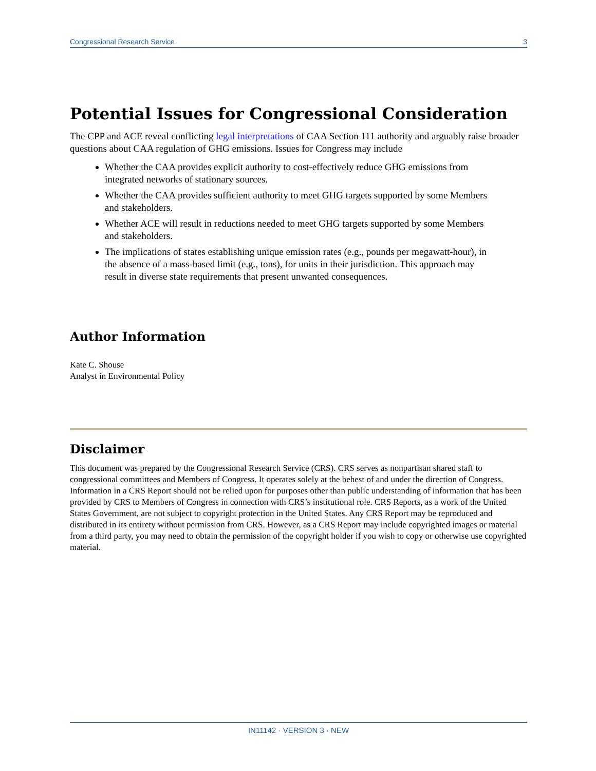Congressional Research Service 3
Potential Issues for Congressional Consideration
The CPP and ACE reveal conflicting legal interpretations of CAA Section 111 authority and arguably raise broader questions about CAA regulation of GHG emissions. Issues for Congress may include
Whether the CAA provides explicit authority to cost-effectively reduce GHG emissions from integrated networks of stationary sources.
Whether the CAA provides sufficient authority to meet GHG targets supported by some Members and stakeholders.
Whether ACE will result in reductions needed to meet GHG targets supported by some Members and stakeholders.
The implications of states establishing unique emission rates (e.g., pounds per megawatt-hour), in the absence of a mass-based limit (e.g., tons), for units in their jurisdiction. This approach may result in diverse state requirements that present unwanted consequences.
Author Information
Kate C. Shouse
Analyst in Environmental Policy
Disclaimer
This document was prepared by the Congressional Research Service (CRS). CRS serves as nonpartisan shared staff to congressional committees and Members of Congress. It operates solely at the behest of and under the direction of Congress. Information in a CRS Report should not be relied upon for purposes other than public understanding of information that has been provided by CRS to Members of Congress in connection with CRS’s institutional role. CRS Reports, as a work of the United States Government, are not subject to copyright protection in the United States. Any CRS Report may be reproduced and distributed in its entirety without permission from CRS. However, as a CRS Report may include copyrighted images or material from a third party, you may need to obtain the permission of the copyright holder if you wish to copy or otherwise use copyrighted material.
IN11142 · VERSION 3 · NEW